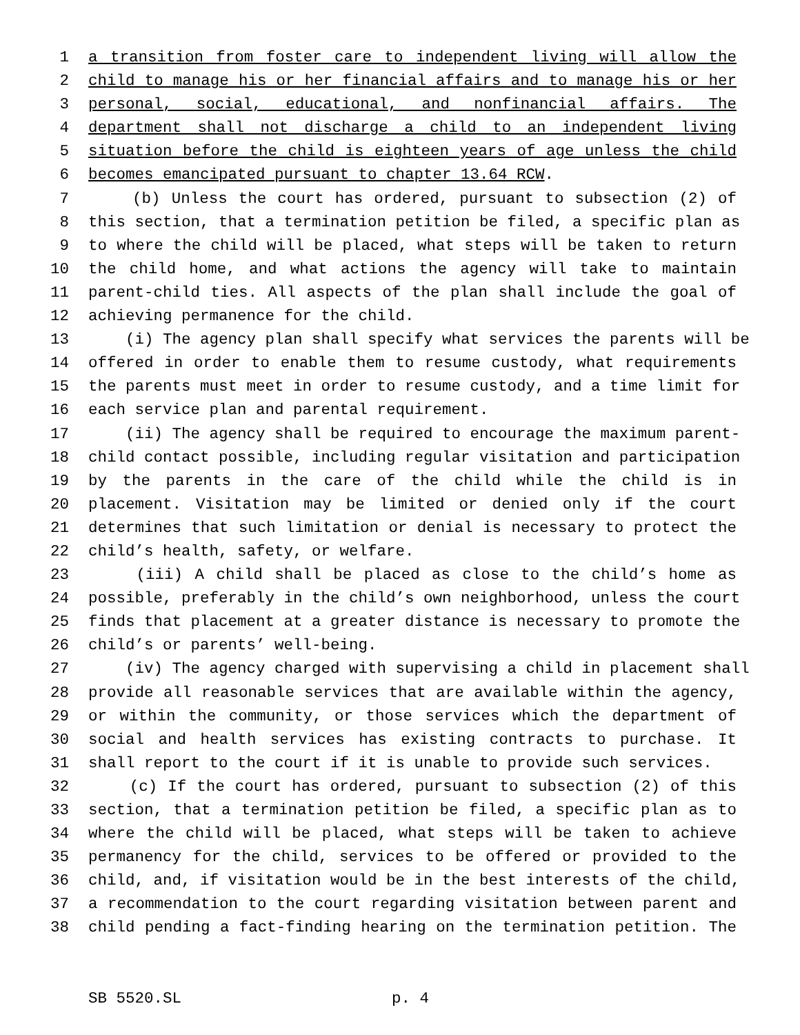1 a transition from foster care to independent living will allow the
2 child to manage his or her financial affairs and to manage his or her
3 personal, social, educational, and nonfinancial affairs. The
4 department shall not discharge a child to an independent living
5 situation before the child is eighteen years of age unless the child
6 becomes emancipated pursuant to chapter 13.64 RCW.
7 (b) Unless the court has ordered, pursuant to subsection (2) of
8 this section, that a termination petition be filed, a specific plan as
9 to where the child will be placed, what steps will be taken to return
10 the child home, and what actions the agency will take to maintain
11 parent-child ties. All aspects of the plan shall include the goal of
12 achieving permanence for the child.
13 (i) The agency plan shall specify what services the parents will be
14 offered in order to enable them to resume custody, what requirements
15 the parents must meet in order to resume custody, and a time limit for
16 each service plan and parental requirement.
17 (ii) The agency shall be required to encourage the maximum parent-
18 child contact possible, including regular visitation and participation
19 by the parents in the care of the child while the child is in
20 placement. Visitation may be limited or denied only if the court
21 determines that such limitation or denial is necessary to protect the
22 child’s health, safety, or welfare.
23 (iii) A child shall be placed as close to the child’s home as
24 possible, preferably in the child’s own neighborhood, unless the court
25 finds that placement at a greater distance is necessary to promote the
26 child’s or parents’ well-being.
27 (iv) The agency charged with supervising a child in placement shall
28 provide all reasonable services that are available within the agency,
29 or within the community, or those services which the department of
30 social and health services has existing contracts to purchase. It
31 shall report to the court if it is unable to provide such services.
32 (c) If the court has ordered, pursuant to subsection (2) of this
33 section, that a termination petition be filed, a specific plan as to
34 where the child will be placed, what steps will be taken to achieve
35 permanency for the child, services to be offered or provided to the
36 child, and, if visitation would be in the best interests of the child,
37 a recommendation to the court regarding visitation between parent and
38 child pending a fact-finding hearing on the termination petition. The
SB 5520.SL p. 4